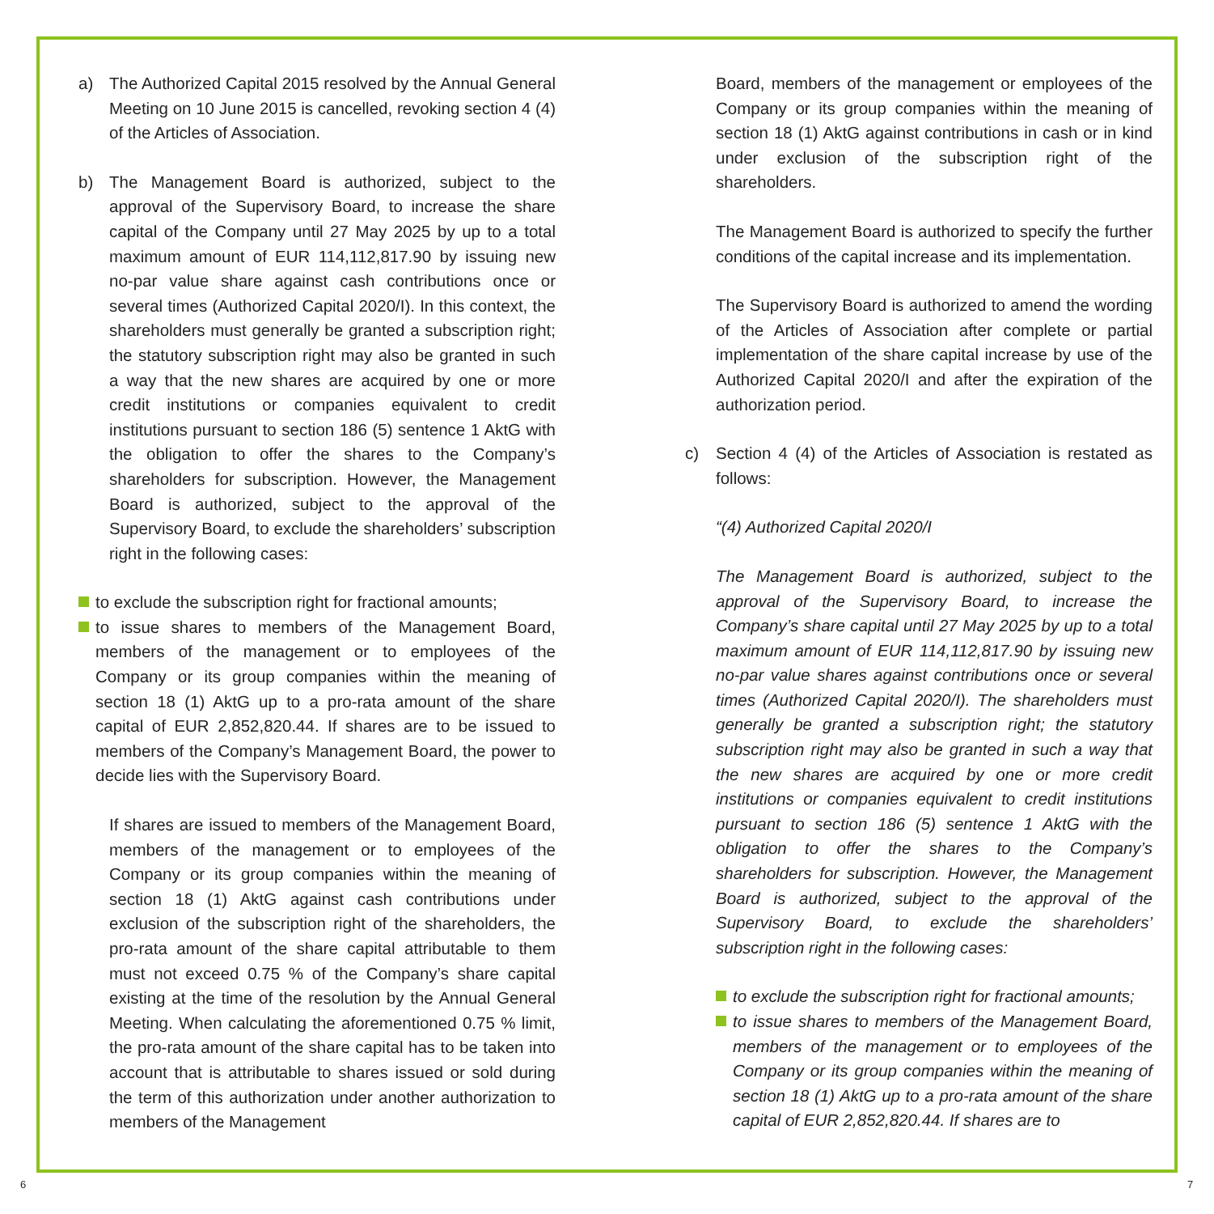a) The Authorized Capital 2015 resolved by the Annual General Meeting on 10 June 2015 is cancelled, revoking section 4 (4) of the Articles of Association.
b) The Management Board is authorized, subject to the approval of the Supervisory Board, to increase the share capital of the Company until 27 May 2025 by up to a total maximum amount of EUR 114,112,817.90 by issuing new no-par value share against cash contributions once or several times (Authorized Capital 2020/I). In this context, the shareholders must generally be granted a subscription right; the statutory subscription right may also be granted in such a way that the new shares are acquired by one or more credit institutions or companies equivalent to credit institutions pursuant to section 186 (5) sentence 1 AktG with the obligation to offer the shares to the Company’s shareholders for subscription. However, the Management Board is authorized, subject to the approval of the Supervisory Board, to exclude the shareholders’ subscription right in the following cases:
to exclude the subscription right for fractional amounts;
to issue shares to members of the Management Board, members of the management or to employees of the Company or its group companies within the meaning of section 18 (1) AktG up to a pro-rata amount of the share capital of EUR 2,852,820.44. If shares are to be issued to members of the Company’s Management Board, the power to decide lies with the Supervisory Board.
If shares are issued to members of the Management Board, members of the management or to employees of the Company or its group companies within the meaning of section 18 (1) AktG against cash contributions under exclusion of the subscription right of the shareholders, the pro-rata amount of the share capital attributable to them must not exceed 0.75 % of the Company’s share capital existing at the time of the resolution by the Annual General Meeting. When calculating the aforementioned 0.75 % limit, the pro-rata amount of the share capital has to be taken into account that is attributable to shares issued or sold during the term of this authorization under another authorization to members of the Management
Board, members of the management or employees of the Company or its group companies within the meaning of section 18 (1) AktG against contributions in cash or in kind under exclusion of the subscription right of the shareholders.
The Management Board is authorized to specify the further conditions of the capital increase and its implementation.
The Supervisory Board is authorized to amend the wording of the Articles of Association after complete or partial implementation of the share capital increase by use of the Authorized Capital 2020/I and after the expiration of the authorization period.
c) Section 4 (4) of the Articles of Association is restated as follows:
“(4) Authorized Capital 2020/I
The Management Board is authorized, subject to the approval of the Supervisory Board, to increase the Company’s share capital until 27 May 2025 by up to a total maximum amount of EUR 114,112,817.90 by issuing new no-par value shares against contributions once or several times (Authorized Capital 2020/I). The shareholders must generally be granted a subscription right; the statutory subscription right may also be granted in such a way that the new shares are acquired by one or more credit institutions or companies equivalent to credit institutions pursuant to section 186 (5) sentence 1 AktG with the obligation to offer the shares to the Company’s shareholders for subscription. However, the Management Board is authorized, subject to the approval of the Supervisory Board, to exclude the shareholders’ subscription right in the following cases:
to exclude the subscription right for fractional amounts;
to issue shares to members of the Management Board, members of the management or to employees of the Company or its group companies within the meaning of section 18 (1) AktG up to a pro-rata amount of the share capital of EUR 2,852,820.44. If shares are to
6 7